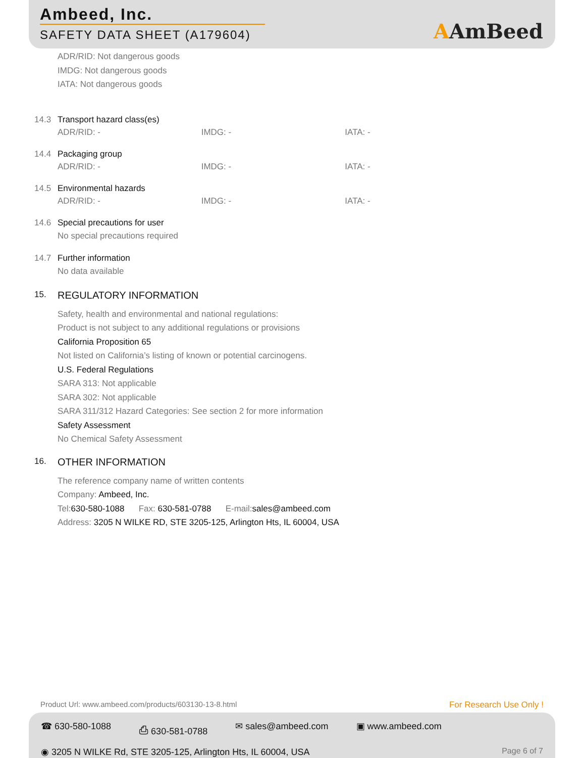Ambeed, Inc.
SAFETY DATA SHEET (A179604)
AAmBeed
ADR/RID: Not dangerous goods
IMDG: Not dangerous goods
IATA: Not dangerous goods
14.3 Transport hazard class(es)
ADR/RID: - IMDG: - IATA: -
14.4 Packaging group
ADR/RID: - IMDG: - IATA: -
14.5 Environmental hazards
ADR/RID: - IMDG: - IATA: -
14.6 Special precautions for user
No special precautions required
14.7 Further information
No data available
15. REGULATORY INFORMATION
Safety, health and environmental and national regulations:
Product is not subject to any additional regulations or provisions
California Proposition 65
Not listed on California’s listing of known or potential carcinogens.
U.S. Federal Regulations
SARA 313: Not applicable
SARA 302: Not applicable
SARA 311/312 Hazard Categories: See section 2 for more information
Safety Assessment
No Chemical Safety Assessment
16. OTHER INFORMATION
The reference company name of written contents
Company: Ambeed, Inc.
Tel: 630-580-1088 Fax: 630-581-0788 E-mail: sales@ambeed.com
Address: 3205 N WILKE RD, STE 3205-125, Arlington Hts, IL 60004, USA
Product Url: www.ambeed.com/products/603130-13-8.html For Research Use Only !
☎ 630-580-1088 ⎙ 630-581-0788 ✉ sales@ambeed.com ▣ www.ambeed.com
◉ 3205 N WILKE Rd, STE 3205-125, Arlington Hts, IL 60004, USA Page 6 of 7